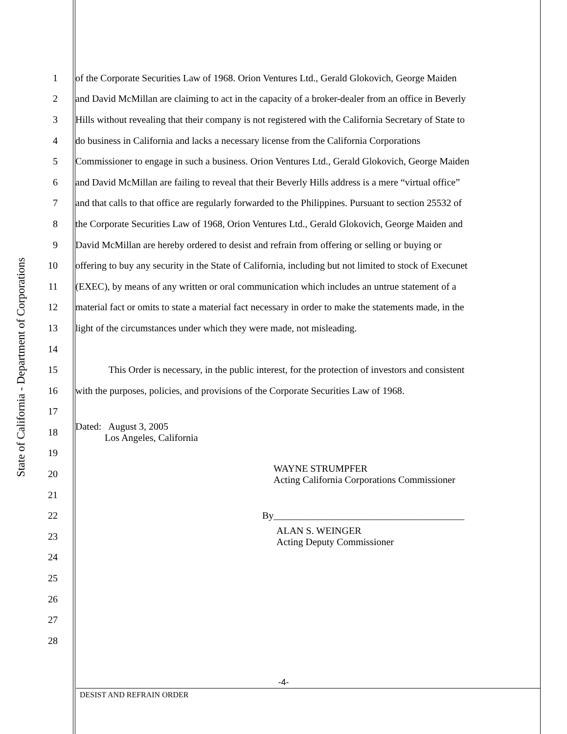State of California - Department of Corporations
1 of the Corporate Securities Law of 1968. Orion Ventures Ltd., Gerald Glokovich, George Maiden
2 and David McMillan are claiming to act in the capacity of a broker-dealer from an office in Beverly
3 Hills without revealing that their company is not registered with the California Secretary of State to
4 do business in California and lacks a necessary license from the California Corporations
5 Commissioner to engage in such a business. Orion Ventures Ltd., Gerald Glokovich, George Maiden
6 and David McMillan are failing to reveal that their Beverly Hills address is a mere “virtual office”
7 and that calls to that office are regularly forwarded to the Philippines. Pursuant to section 25532 of
8 the Corporate Securities Law of 1968, Orion Ventures Ltd., Gerald Glokovich, George Maiden and
9 David McMillan are hereby ordered to desist and refrain from offering or selling or buying or
10 offering to buy any security in the State of California, including but not limited to stock of Execunet
11 (EXEC), by means of any written or oral communication which includes an untrue statement of a
12 material fact or omits to state a material fact necessary in order to make the statements made, in the
13 light of the circumstances under which they were made, not misleading.
14
15 This Order is necessary, in the public interest, for the protection of investors and consistent
16 with the purposes, policies, and provisions of the Corporate Securities Law of 1968.
17
18
Dated: August 3, 2005
Los Angeles, California
19
20
WAYNE STRUMPFER
Acting California Corporations Commissioner
21
22 By_______________________________________
23
ALAN S. WEINGER
Acting Deputy Commissioner
24
25
26
27
28
-4-
DESIST AND REFRAIN ORDER